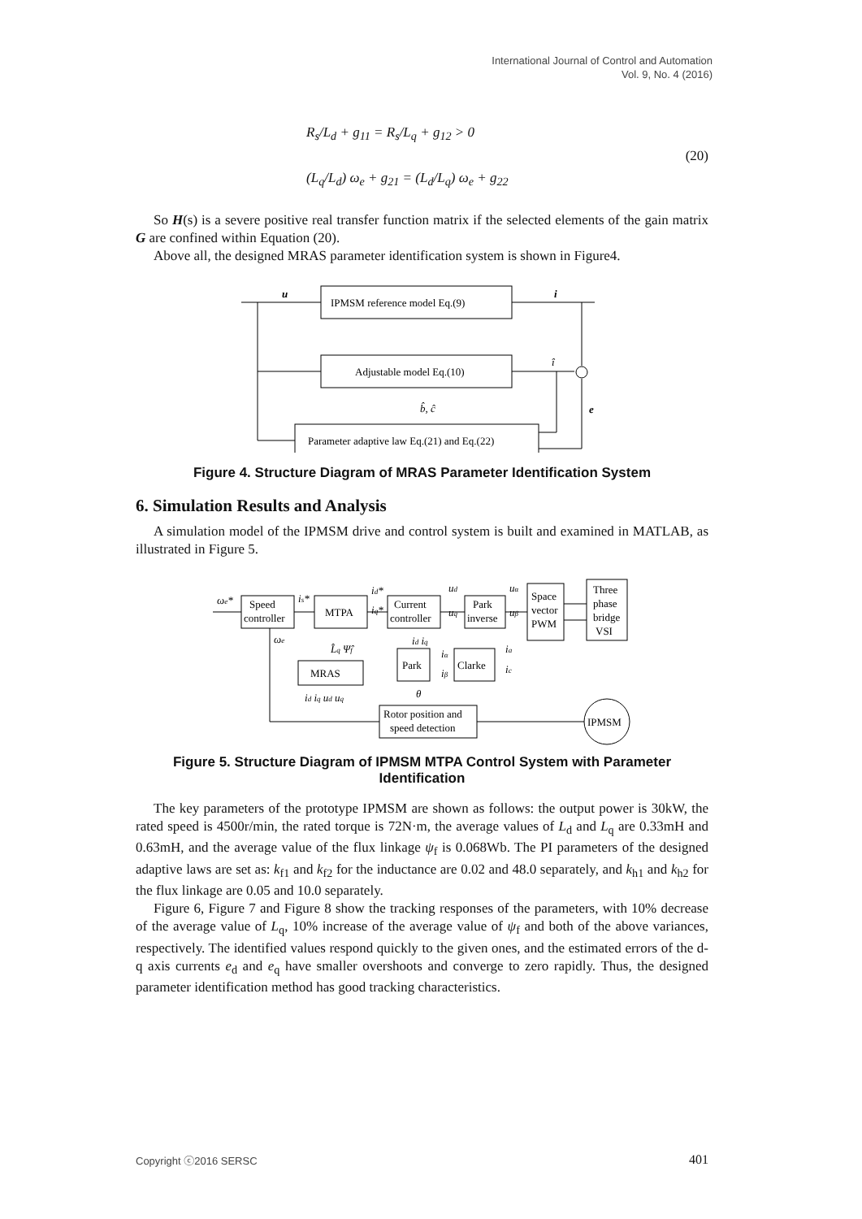International Journal of Control and Automation
Vol. 9, No. 4 (2016)
R<sub>s</sub>/L<sub>d</sub> + g<sub>11</sub> = R<sub>s</sub>/L<sub>q</sub> + g<sub>12</sub> > 0
(L<sub>q</sub>/L<sub>d</sub>) ω<sub>e</sub> + g<sub>21</sub> = (L<sub>d</sub>/L<sub>q</sub>) ω<sub>e</sub> + g<sub>22</sub>
(20)
So H(s) is a severe positive real transfer function matrix if the selected elements of the gain matrix G are confined within Equation (20).
Above all, the designed MRAS parameter identification system is shown in Figure4.
u
IPMSM reference model Eq.(9)
i
Adjustable model Eq.(10)
î
b̂, ĉ
e
Parameter adaptive law Eq.(21) and Eq.(22)
Figure 4. Structure Diagram of MRAS Parameter Identification System
6. Simulation Results and Analysis
A simulation model of the IPMSM drive and control system is built and examined in MATLAB, as illustrated in Figure 5.
ωe*
Speed
controller
MTPA
Current
controller
Park
inverse
Space
vector
PWM
Three
phase
bridge
VSI
MRAS
Park
Clarke
Rotor position and
speed detection
IPMSM
ωe
id*
iq*
is*
ud
uq
uα
uβ
L̂q Ψ̂f
id iq
iα
iβ
ia
ic
θ
id iq ud uq
Figure 5. Structure Diagram of IPMSM MTPA Control System with Parameter Identification
The key parameters of the prototype IPMSM are shown as follows: the output power is 30kW, the rated speed is 4500r/min, the rated torque is 72N·m, the average values of L<sub>d</sub> and L<sub>q</sub> are 0.33mH and 0.63mH, and the average value of the flux linkage ψ<sub>f</sub> is 0.068Wb. The PI parameters of the designed adaptive laws are set as: k<sub>f1</sub> and k<sub>f2</sub> for the inductance are 0.02 and 48.0 separately, and k<sub>h1</sub> and k<sub>h2</sub> for the flux linkage are 0.05 and 10.0 separately.
Figure 6, Figure 7 and Figure 8 show the tracking responses of the parameters, with 10% decrease of the average value of L<sub>q</sub>, 10% increase of the average value of ψ<sub>f</sub> and both of the above variances, respectively. The identified values respond quickly to the given ones, and the estimated errors of the d-q axis currents e<sub>d</sub> and e<sub>q</sub> have smaller overshoots and converge to zero rapidly. Thus, the designed parameter identification method has good tracking characteristics.
Copyright ⓒ2016 SERSC 401